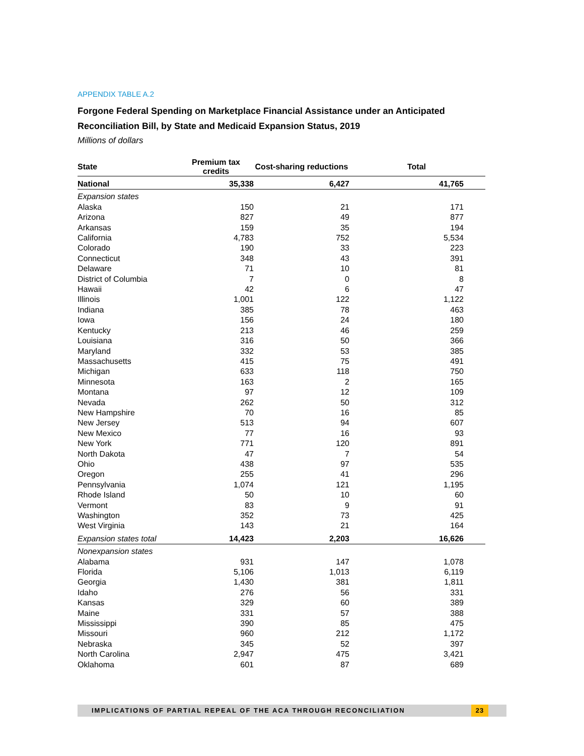APPENDIX TABLE A.2
Forgone Federal Spending on Marketplace Financial Assistance under an Anticipated Reconciliation Bill, by State and Medicaid Expansion Status, 2019
Millions of dollars
| State | Premium tax credits | Cost-sharing reductions | Total | |
| --- | --- | --- | --- | --- |
| National | 35,338 | 6,427 | 41,765 | |
| Expansion states | | | | |
| Alaska | 150 | 21 | 171 | |
| Arizona | 827 | 49 | 877 | |
| Arkansas | 159 | 35 | 194 | |
| California | 4,783 | 752 | 5,534 | |
| Colorado | 190 | 33 | 223 | |
| Connecticut | 348 | 43 | 391 | |
| Delaware | 71 | 10 | 81 | |
| District of Columbia | 7 | 0 | 8 | |
| Hawaii | 42 | 6 | 47 | |
| Illinois | 1,001 | 122 | 1,122 | |
| Indiana | 385 | 78 | 463 | |
| Iowa | 156 | 24 | 180 | |
| Kentucky | 213 | 46 | 259 | |
| Louisiana | 316 | 50 | 366 | |
| Maryland | 332 | 53 | 385 | |
| Massachusetts | 415 | 75 | 491 | |
| Michigan | 633 | 118 | 750 | |
| Minnesota | 163 | 2 | 165 | |
| Montana | 97 | 12 | 109 | |
| Nevada | 262 | 50 | 312 | |
| New Hampshire | 70 | 16 | 85 | |
| New Jersey | 513 | 94 | 607 | |
| New Mexico | 77 | 16 | 93 | |
| New York | 771 | 120 | 891 | |
| North Dakota | 47 | 7 | 54 | |
| Ohio | 438 | 97 | 535 | |
| Oregon | 255 | 41 | 296 | |
| Pennsylvania | 1,074 | 121 | 1,195 | |
| Rhode Island | 50 | 10 | 60 | |
| Vermont | 83 | 9 | 91 | |
| Washington | 352 | 73 | 425 | |
| West Virginia | 143 | 21 | 164 | |
| Expansion states total | 14,423 | 2,203 | 16,626 | |
| Nonexpansion states | | | | |
| Alabama | 931 | 147 | 1,078 | |
| Florida | 5,106 | 1,013 | 6,119 | |
| Georgia | 1,430 | 381 | 1,811 | |
| Idaho | 276 | 56 | 331 | |
| Kansas | 329 | 60 | 389 | |
| Maine | 331 | 57 | 388 | |
| Mississippi | 390 | 85 | 475 | |
| Missouri | 960 | 212 | 1,172 | |
| Nebraska | 345 | 52 | 397 | |
| North Carolina | 2,947 | 475 | 3,421 | |
| Oklahoma | 601 | 87 | 689 | |
IMPLICATIONS OF PARTIAL REPEAL OF THE ACA THROUGH RECONCILIATION
23